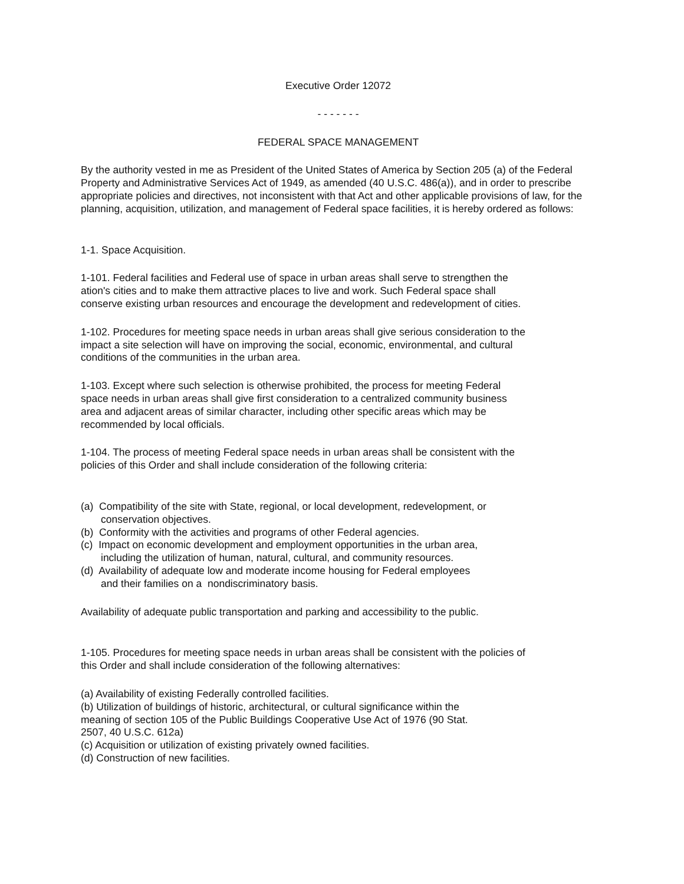Executive Order 12072
- - - - - - -
FEDERAL SPACE MANAGEMENT
By the authority vested in me as President of the United States of America by Section 205 (a) of the Federal Property and Administrative Services Act of 1949, as amended (40 U.S.C. 486(a)), and in order to prescribe appropriate policies and directives, not inconsistent with that Act and other applicable provisions of law, for the planning, acquisition, utilization, and management of Federal space facilities, it is hereby ordered as follows:
1-1. Space Acquisition.
1-101. Federal facilities and Federal use of space in urban areas shall serve to strengthen the
ation's cities and to make them attractive places to live and work. Such Federal space shall
conserve existing urban resources and encourage the development and redevelopment of cities.
1-102. Procedures for meeting space needs in urban areas shall give serious consideration to the
impact a site selection will have on improving the social, economic, environmental, and cultural
conditions of the communities in the urban area.
1-103. Except where such selection is otherwise prohibited, the process for meeting Federal
space needs in urban areas shall give first consideration to a centralized community business
area and adjacent areas of similar character, including other specific areas which may be
recommended by local officials.
1-104. The process of meeting Federal space needs in urban areas shall be consistent with the
policies of this Order and shall include consideration of the following criteria:
(a) Compatibility of the site with State, regional, or local development, redevelopment, or
conservation objectives.
(b) Conformity with the activities and programs of other Federal agencies.
(c) Impact on economic development and employment opportunities in the urban area,
including the utilization of human, natural, cultural, and community resources.
(d) Availability of adequate low and moderate income housing for Federal employees
and their families on a nondiscriminatory basis.
Availability of adequate public transportation and parking and accessibility to the public.
1-105. Procedures for meeting space needs in urban areas shall be consistent with the policies of
this Order and shall include consideration of the following alternatives:
(a) Availability of existing Federally controlled facilities.
(b) Utilization of buildings of historic, architectural, or cultural significance within the
meaning of section 105 of the Public Buildings Cooperative Use Act of 1976 (90 Stat.
2507, 40 U.S.C. 612a)
(c) Acquisition or utilization of existing privately owned facilities.
(d) Construction of new facilities.